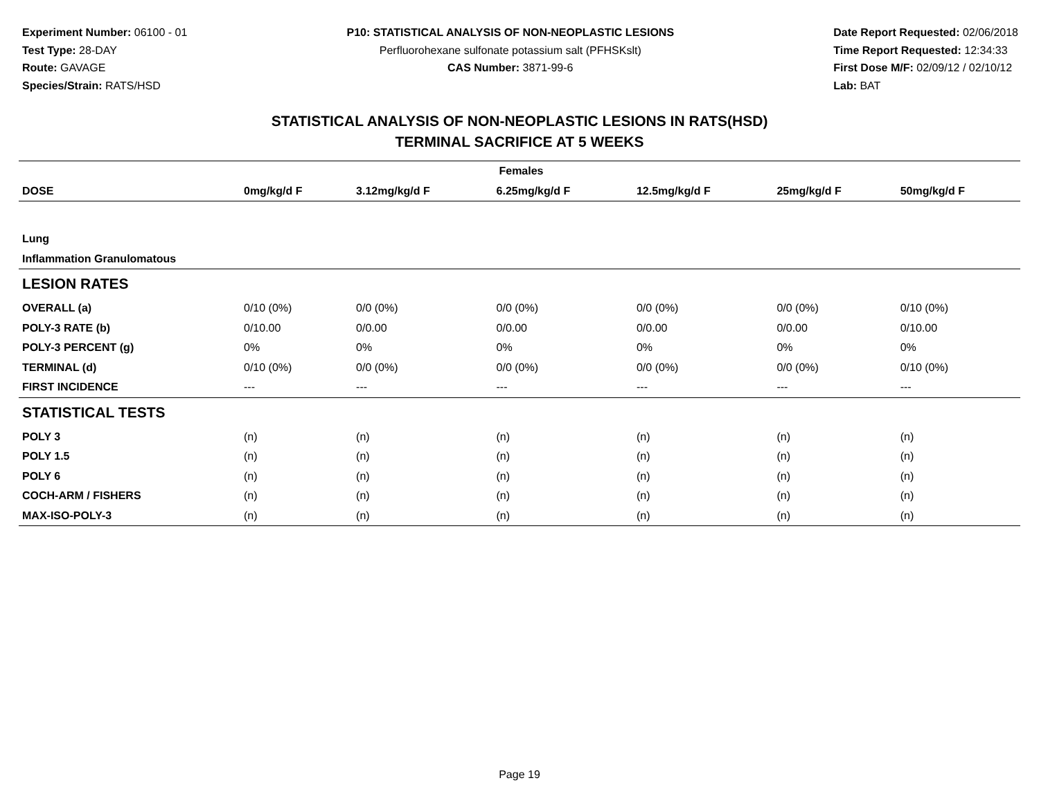Experiment Number: 06100 - 01
Test Type: 28-DAY
Route: GAVAGE
Species/Strain: RATS/HSD
P10: STATISTICAL ANALYSIS OF NON-NEOPLASTIC LESIONS
Perfluorohexane sulfonate potassium salt (PFHSKslt)
CAS Number: 3871-99-6
Date Report Requested: 02/06/2018
Time Report Requested: 12:34:33
First Dose M/F: 02/09/12 / 02/10/12
Lab: BAT
STATISTICAL ANALYSIS OF NON-NEOPLASTIC LESIONS IN RATS(HSD)
TERMINAL SACRIFICE AT 5 WEEKS
| Females | | | | | | |
| --- | --- | --- | --- | --- | --- | --- |
| DOSE | 0mg/kg/d F | 3.12mg/kg/d F | 6.25mg/kg/d F | 12.5mg/kg/d F | 25mg/kg/d F | 50mg/kg/d F |
| Lung | | | | | | |
| Inflammation Granulomatous | | | | | | |
| LESION RATES | | | | | | |
| OVERALL (a) | 0/10 (0%) | 0/0 (0%) | 0/0 (0%) | 0/0 (0%) | 0/0 (0%) | 0/10 (0%) |
| POLY-3 RATE (b) | 0/10.00 | 0/0.00 | 0/0.00 | 0/0.00 | 0/0.00 | 0/10.00 |
| POLY-3 PERCENT (g) | 0% | 0% | 0% | 0% | 0% | 0% |
| TERMINAL (d) | 0/10 (0%) | 0/0 (0%) | 0/0 (0%) | 0/0 (0%) | 0/0 (0%) | 0/10 (0%) |
| FIRST INCIDENCE | --- | --- | --- | --- | --- | --- |
| STATISTICAL TESTS | | | | | | |
| POLY 3 | (n) | (n) | (n) | (n) | (n) | (n) |
| POLY 1.5 | (n) | (n) | (n) | (n) | (n) | (n) |
| POLY 6 | (n) | (n) | (n) | (n) | (n) | (n) |
| COCH-ARM / FISHERS | (n) | (n) | (n) | (n) | (n) | (n) |
| MAX-ISO-POLY-3 | (n) | (n) | (n) | (n) | (n) | (n) |
Page 19